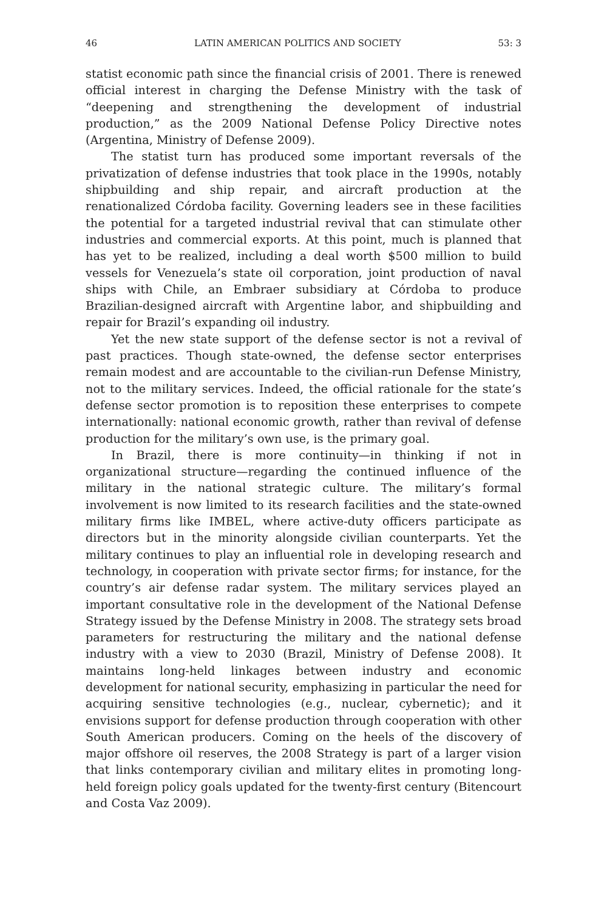46 LATIN AMERICAN POLITICS AND SOCIETY 53: 3
statist economic path since the financial crisis of 2001. There is renewed official interest in charging the Defense Ministry with the task of “deepening and strengthening the development of industrial production,” as the 2009 National Defense Policy Directive notes (Argentina, Ministry of Defense 2009).
The statist turn has produced some important reversals of the privatization of defense industries that took place in the 1990s, notably shipbuilding and ship repair, and aircraft production at the renationalized Córdoba facility. Governing leaders see in these facilities the potential for a targeted industrial revival that can stimulate other industries and commercial exports. At this point, much is planned that has yet to be realized, including a deal worth $500 million to build vessels for Venezuela’s state oil corporation, joint production of naval ships with Chile, an Embraer subsidiary at Córdoba to produce Brazilian-designed aircraft with Argentine labor, and shipbuilding and repair for Brazil’s expanding oil industry.
Yet the new state support of the defense sector is not a revival of past practices. Though state-owned, the defense sector enterprises remain modest and are accountable to the civilian-run Defense Ministry, not to the military services. Indeed, the official rationale for the state’s defense sector promotion is to reposition these enterprises to compete internationally: national economic growth, rather than revival of defense production for the military’s own use, is the primary goal.
In Brazil, there is more continuity—in thinking if not in organizational structure—regarding the continued influence of the military in the national strategic culture. The military’s formal involvement is now limited to its research facilities and the state-owned military firms like IMBEL, where active-duty officers participate as directors but in the minority alongside civilian counterparts. Yet the military continues to play an influential role in developing research and technology, in cooperation with private sector firms; for instance, for the country’s air defense radar system. The military services played an important consultative role in the development of the National Defense Strategy issued by the Defense Ministry in 2008. The strategy sets broad parameters for restructuring the military and the national defense industry with a view to 2030 (Brazil, Ministry of Defense 2008). It maintains long-held linkages between industry and economic development for national security, emphasizing in particular the need for acquiring sensitive technologies (e.g., nuclear, cybernetic); and it envisions support for defense production through cooperation with other South American producers. Coming on the heels of the discovery of major offshore oil reserves, the 2008 Strategy is part of a larger vision that links contemporary civilian and military elites in promoting long-held foreign policy goals updated for the twenty-first century (Bitencourt and Costa Vaz 2009).